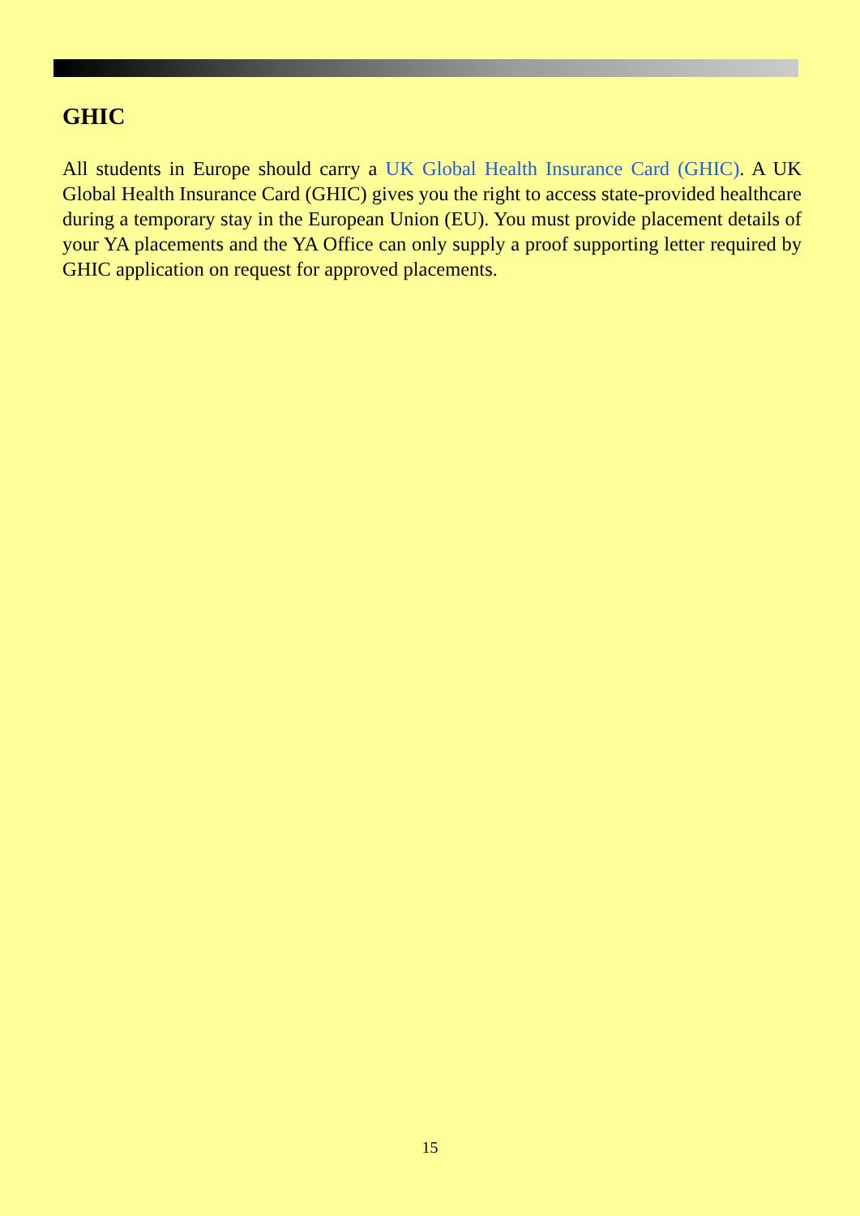GHIC
All students in Europe should carry a UK Global Health Insurance Card (GHIC). A UK Global Health Insurance Card (GHIC) gives you the right to access state-provided healthcare during a temporary stay in the European Union (EU). You must provide placement details of your YA placements and the YA Office can only supply a proof supporting letter required by GHIC application on request for approved placements.
15